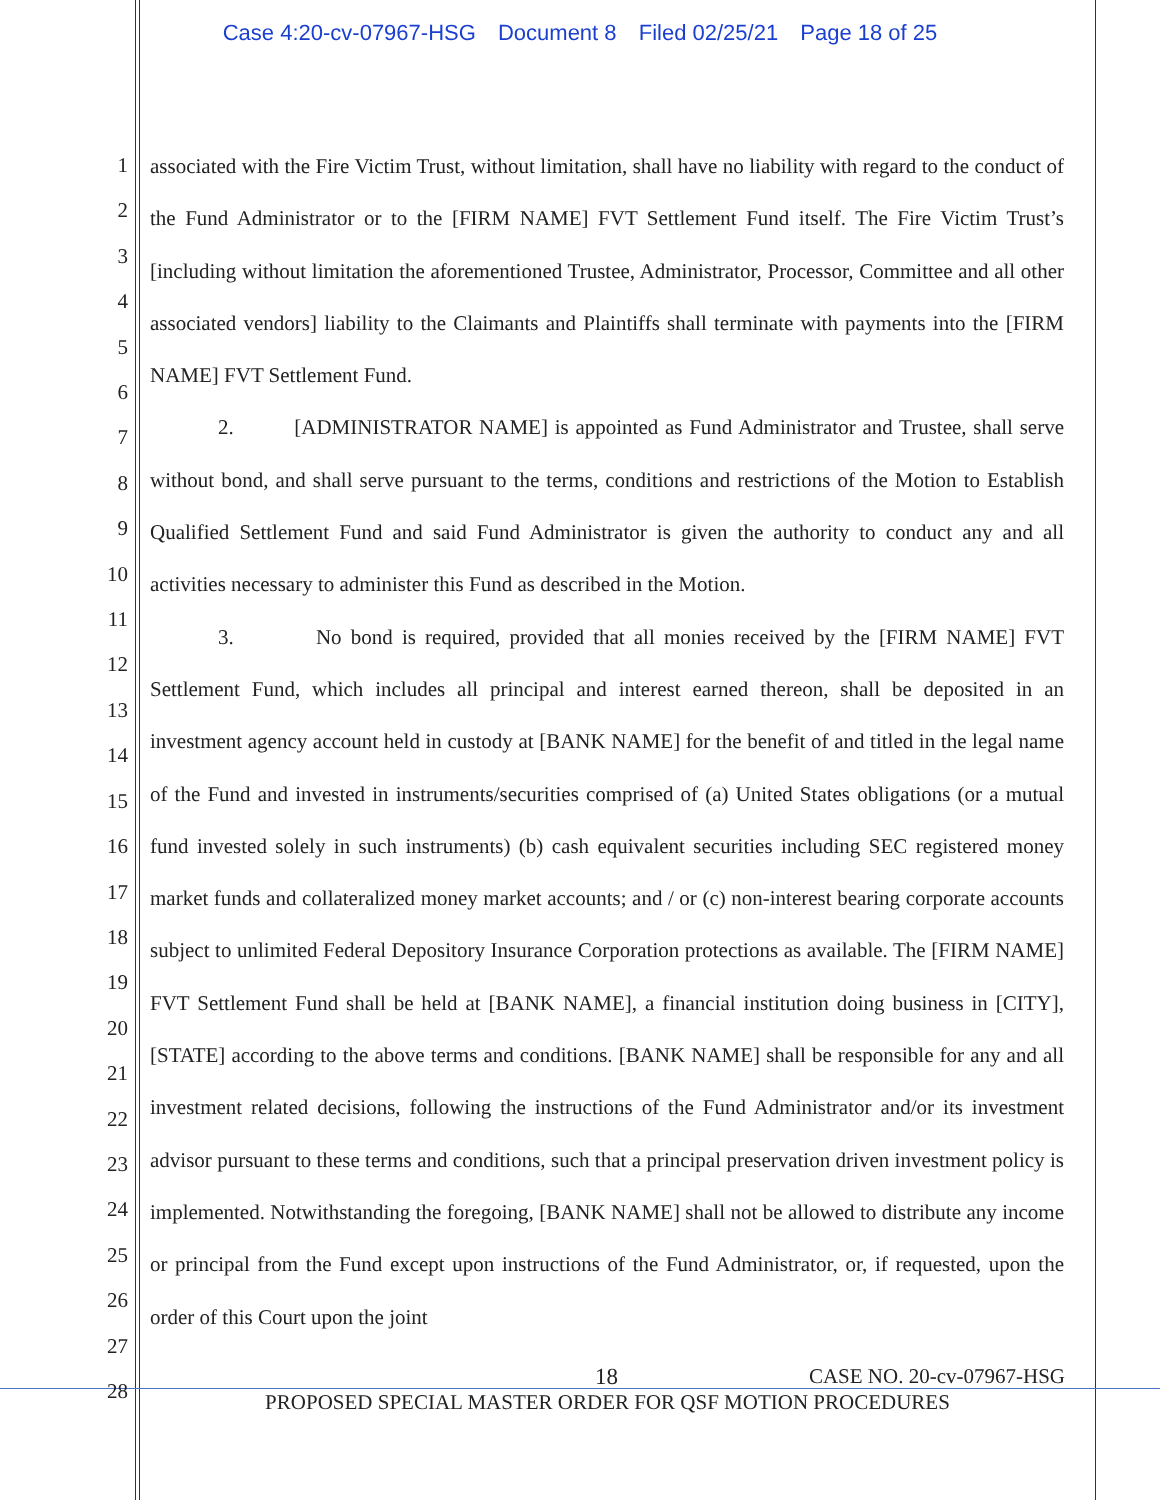Case 4:20-cv-07967-HSG Document 8 Filed 02/25/21 Page 18 of 25
1
2
3
4
5
6
7
8
9
10
11
12
13
14
15
16
17
18
19
20
21
22
23
24
25
26
27
28
associated with the Fire Victim Trust, without limitation, shall have no liability with regard to the conduct of the Fund Administrator or to the [FIRM NAME] FVT Settlement Fund itself. The Fire Victim Trust’s [including without limitation the aforementioned Trustee, Administrator, Processor, Committee and all other associated vendors] liability to the Claimants and Plaintiffs shall terminate with payments into the [FIRM NAME] FVT Settlement Fund.
2. [ADMINISTRATOR NAME] is appointed as Fund Administrator and Trustee, shall serve without bond, and shall serve pursuant to the terms, conditions and restrictions of the Motion to Establish Qualified Settlement Fund and said Fund Administrator is given the authority to conduct any and all activities necessary to administer this Fund as described in the Motion.
3. No bond is required, provided that all monies received by the [FIRM NAME] FVT Settlement Fund, which includes all principal and interest earned thereon, shall be deposited in an investment agency account held in custody at [BANK NAME] for the benefit of and titled in the legal name of the Fund and invested in instruments/securities comprised of (a) United States obligations (or a mutual fund invested solely in such instruments) (b) cash equivalent securities including SEC registered money market funds and collateralized money market accounts; and / or (c) non-interest bearing corporate accounts subject to unlimited Federal Depository Insurance Corporation protections as available. The [FIRM NAME] FVT Settlement Fund shall be held at [BANK NAME], a financial institution doing business in [CITY], [STATE] according to the above terms and conditions. [BANK NAME] shall be responsible for any and all investment related decisions, following the instructions of the Fund Administrator and/or its investment advisor pursuant to these terms and conditions, such that a principal preservation driven investment policy is implemented. Notwithstanding the foregoing, [BANK NAME] shall not be allowed to distribute any income or principal from the Fund except upon instructions of the Fund Administrator, or, if requested, upon the order of this Court upon the joint
18 CASE NO. 20-cv-07967-HSG
PROPOSED SPECIAL MASTER ORDER FOR QSF MOTION PROCEDURES